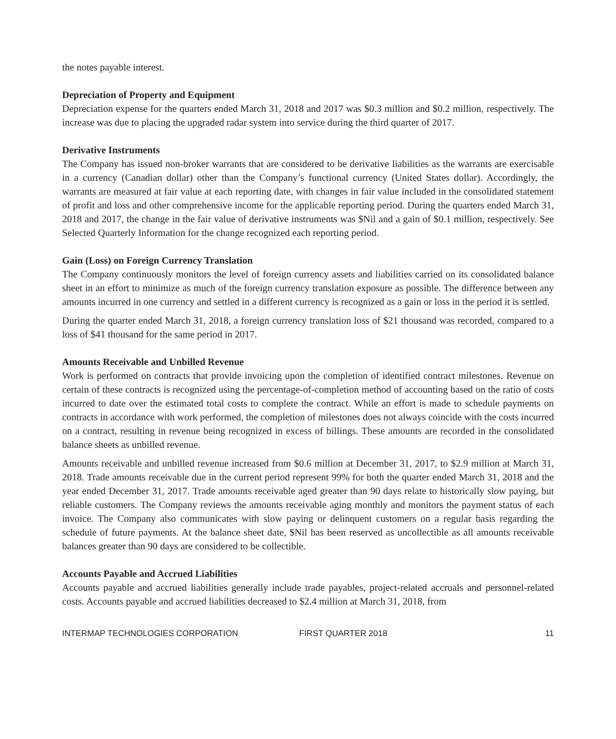the notes payable interest.
Depreciation of Property and Equipment
Depreciation expense for the quarters ended March 31, 2018 and 2017 was $0.3 million and $0.2 million, respectively. The increase was due to placing the upgraded radar system into service during the third quarter of 2017.
Derivative Instruments
The Company has issued non-broker warrants that are considered to be derivative liabilities as the warrants are exercisable in a currency (Canadian dollar) other than the Company’s functional currency (United States dollar). Accordingly, the warrants are measured at fair value at each reporting date, with changes in fair value included in the consolidated statement of profit and loss and other comprehensive income for the applicable reporting period. During the quarters ended March 31, 2018 and 2017, the change in the fair value of derivative instruments was $Nil and a gain of $0.1 million, respectively. See Selected Quarterly Information for the change recognized each reporting period.
Gain (Loss) on Foreign Currency Translation
The Company continuously monitors the level of foreign currency assets and liabilities carried on its consolidated balance sheet in an effort to minimize as much of the foreign currency translation exposure as possible. The difference between any amounts incurred in one currency and settled in a different currency is recognized as a gain or loss in the period it is settled.
During the quarter ended March 31, 2018, a foreign currency translation loss of $21 thousand was recorded, compared to a loss of $41 thousand for the same period in 2017.
Amounts Receivable and Unbilled Revenue
Work is performed on contracts that provide invoicing upon the completion of identified contract milestones. Revenue on certain of these contracts is recognized using the percentage-of-completion method of accounting based on the ratio of costs incurred to date over the estimated total costs to complete the contract. While an effort is made to schedule payments on contracts in accordance with work performed, the completion of milestones does not always coincide with the costs incurred on a contract, resulting in revenue being recognized in excess of billings. These amounts are recorded in the consolidated balance sheets as unbilled revenue.
Amounts receivable and unbilled revenue increased from $0.6 million at December 31, 2017, to $2.9 million at March 31, 2018. Trade amounts receivable due in the current period represent 99% for both the quarter ended March 31, 2018 and the year ended December 31, 2017. Trade amounts receivable aged greater than 90 days relate to historically slow paying, but reliable customers. The Company reviews the amounts receivable aging monthly and monitors the payment status of each invoice. The Company also communicates with slow paying or delinquent customers on a regular basis regarding the schedule of future payments. At the balance sheet date, $Nil has been reserved as uncollectible as all amounts receivable balances greater than 90 days are considered to be collectible.
Accounts Payable and Accrued Liabilities
Accounts payable and accrued liabilities generally include trade payables, project-related accruals and personnel-related costs. Accounts payable and accrued liabilities decreased to $2.4 million at March 31, 2018, from
INTERMAP TECHNOLOGIES CORPORATION FIRST QUARTER 2018 11